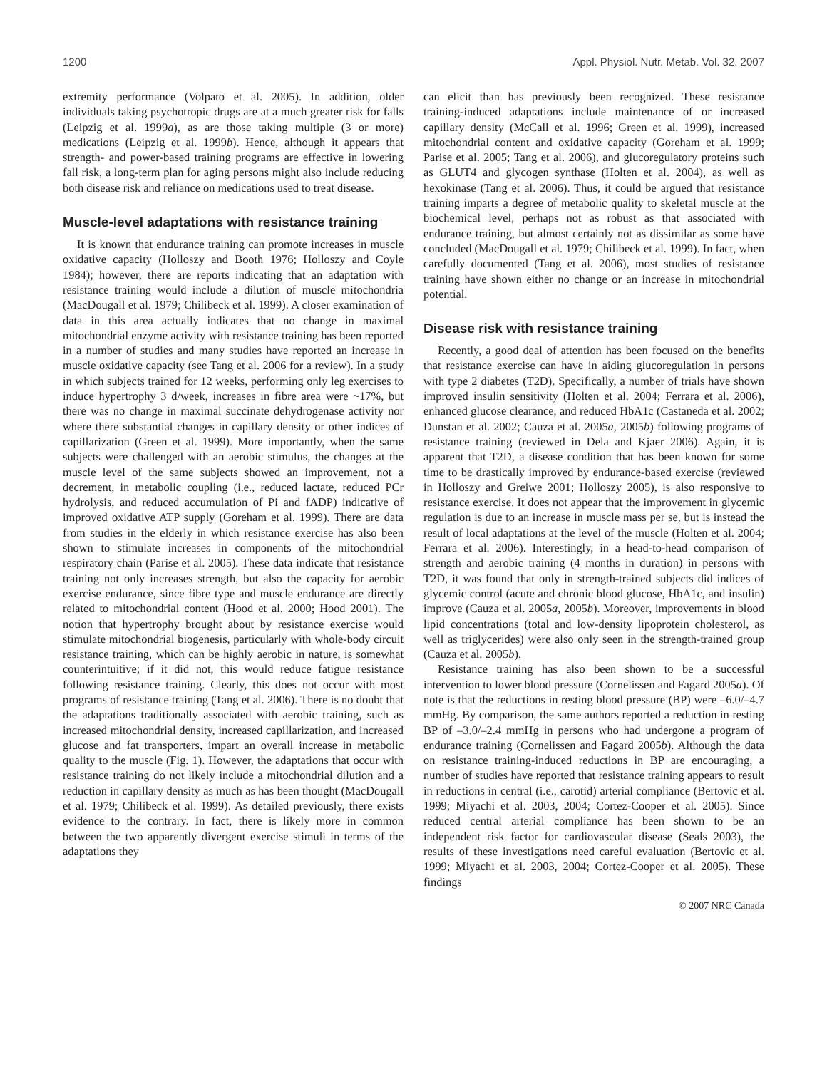1200 Appl. Physiol. Nutr. Metab. Vol. 32, 2007
extremity performance (Volpato et al. 2005). In addition, older individuals taking psychotropic drugs are at a much greater risk for falls (Leipzig et al. 1999a), as are those taking multiple (3 or more) medications (Leipzig et al. 1999b). Hence, although it appears that strength- and power-based training programs are effective in lowering fall risk, a long-term plan for aging persons might also include reducing both disease risk and reliance on medications used to treat disease.
Muscle-level adaptations with resistance training
It is known that endurance training can promote increases in muscle oxidative capacity (Holloszy and Booth 1976; Holloszy and Coyle 1984); however, there are reports indicating that an adaptation with resistance training would include a dilution of muscle mitochondria (MacDougall et al. 1979; Chilibeck et al. 1999). A closer examination of data in this area actually indicates that no change in maximal mitochondrial enzyme activity with resistance training has been reported in a number of studies and many studies have reported an increase in muscle oxidative capacity (see Tang et al. 2006 for a review). In a study in which subjects trained for 12 weeks, performing only leg exercises to induce hypertrophy 3 d/week, increases in fibre area were ~17%, but there was no change in maximal succinate dehydrogenase activity nor where there substantial changes in capillary density or other indices of capillarization (Green et al. 1999). More importantly, when the same subjects were challenged with an aerobic stimulus, the changes at the muscle level of the same subjects showed an improvement, not a decrement, in metabolic coupling (i.e., reduced lactate, reduced PCr hydrolysis, and reduced accumulation of Pi and fADP) indicative of improved oxidative ATP supply (Goreham et al. 1999). There are data from studies in the elderly in which resistance exercise has also been shown to stimulate increases in components of the mitochondrial respiratory chain (Parise et al. 2005). These data indicate that resistance training not only increases strength, but also the capacity for aerobic exercise endurance, since fibre type and muscle endurance are directly related to mitochondrial content (Hood et al. 2000; Hood 2001). The notion that hypertrophy brought about by resistance exercise would stimulate mitochondrial biogenesis, particularly with whole-body circuit resistance training, which can be highly aerobic in nature, is somewhat counterintuitive; if it did not, this would reduce fatigue resistance following resistance training. Clearly, this does not occur with most programs of resistance training (Tang et al. 2006). There is no doubt that the adaptations traditionally associated with aerobic training, such as increased mitochondrial density, increased capillarization, and increased glucose and fat transporters, impart an overall increase in metabolic quality to the muscle (Fig. 1). However, the adaptations that occur with resistance training do not likely include a mitochondrial dilution and a reduction in capillary density as much as has been thought (MacDougall et al. 1979; Chilibeck et al. 1999). As detailed previously, there exists evidence to the contrary. In fact, there is likely more in common between the two apparently divergent exercise stimuli in terms of the adaptations they
can elicit than has previously been recognized. These resistance training-induced adaptations include maintenance of or increased capillary density (McCall et al. 1996; Green et al. 1999), increased mitochondrial content and oxidative capacity (Goreham et al. 1999; Parise et al. 2005; Tang et al. 2006), and glucoregulatory proteins such as GLUT4 and glycogen synthase (Holten et al. 2004), as well as hexokinase (Tang et al. 2006). Thus, it could be argued that resistance training imparts a degree of metabolic quality to skeletal muscle at the biochemical level, perhaps not as robust as that associated with endurance training, but almost certainly not as dissimilar as some have concluded (MacDougall et al. 1979; Chilibeck et al. 1999). In fact, when carefully documented (Tang et al. 2006), most studies of resistance training have shown either no change or an increase in mitochondrial potential.
Disease risk with resistance training
Recently, a good deal of attention has been focused on the benefits that resistance exercise can have in aiding glucoregulation in persons with type 2 diabetes (T2D). Specifically, a number of trials have shown improved insulin sensitivity (Holten et al. 2004; Ferrara et al. 2006), enhanced glucose clearance, and reduced HbA1c (Castaneda et al. 2002; Dunstan et al. 2002; Cauza et al. 2005a, 2005b) following programs of resistance training (reviewed in Dela and Kjaer 2006). Again, it is apparent that T2D, a disease condition that has been known for some time to be drastically improved by endurance-based exercise (reviewed in Holloszy and Greiwe 2001; Holloszy 2005), is also responsive to resistance exercise. It does not appear that the improvement in glycemic regulation is due to an increase in muscle mass per se, but is instead the result of local adaptations at the level of the muscle (Holten et al. 2004; Ferrara et al. 2006). Interestingly, in a head-to-head comparison of strength and aerobic training (4 months in duration) in persons with T2D, it was found that only in strength-trained subjects did indices of glycemic control (acute and chronic blood glucose, HbA1c, and insulin) improve (Cauza et al. 2005a, 2005b). Moreover, improvements in blood lipid concentrations (total and low-density lipoprotein cholesterol, as well as triglycerides) were also only seen in the strength-trained group (Cauza et al. 2005b).
Resistance training has also been shown to be a successful intervention to lower blood pressure (Cornelissen and Fagard 2005a). Of note is that the reductions in resting blood pressure (BP) were –6.0/–4.7 mmHg. By comparison, the same authors reported a reduction in resting BP of –3.0/–2.4 mmHg in persons who had undergone a program of endurance training (Cornelissen and Fagard 2005b). Although the data on resistance training-induced reductions in BP are encouraging, a number of studies have reported that resistance training appears to result in reductions in central (i.e., carotid) arterial compliance (Bertovic et al. 1999; Miyachi et al. 2003, 2004; Cortez-Cooper et al. 2005). Since reduced central arterial compliance has been shown to be an independent risk factor for cardiovascular disease (Seals 2003), the results of these investigations need careful evaluation (Bertovic et al. 1999; Miyachi et al. 2003, 2004; Cortez-Cooper et al. 2005). These findings
© 2007 NRC Canada